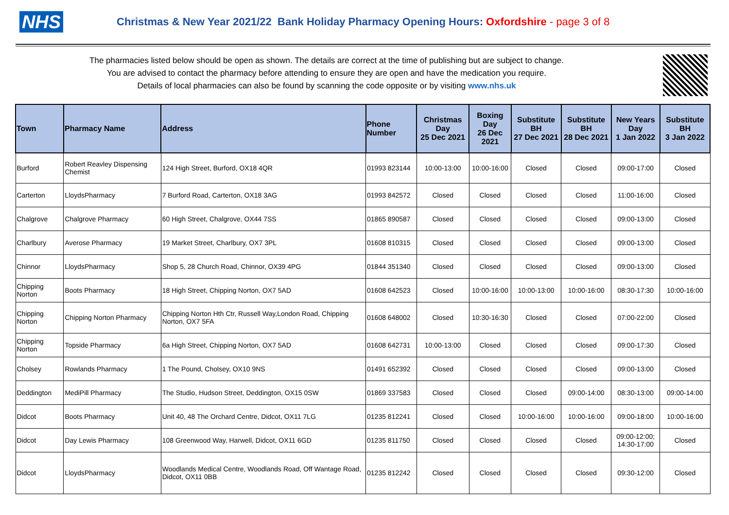NHS
Christmas & New Year 2021/22 Bank Holiday Pharmacy Opening Hours: Oxfordshire - page 3 of 8
The pharmacies listed below should be open as shown. The details are correct at the time of publishing but are subject to change.
You are advised to contact the pharmacy before attending to ensure they are open and have the medication you require.
Details of local pharmacies can also be found by scanning the code opposite or by visiting www.nhs.uk
| Town | Pharmacy Name | Address | Phone Number | Christmas Day 25 Dec 2021 | Boxing Day 26 Dec 2021 | Substitute BH 27 Dec 2021 | Substitute BH 28 Dec 2021 | New Years Day 1 Jan 2022 | Substitute BH 3 Jan 2022 |
| --- | --- | --- | --- | --- | --- | --- | --- | --- | --- |
| Burford | Robert Reavley Dispensing Chemist | 124 High Street, Burford, OX18 4QR | 01993 823144 | 10:00-13:00 | 10:00-16:00 | Closed | Closed | 09:00-17:00 | Closed |
| Carterton | LloydsPharmacy | 7 Burford Road, Carterton, OX18 3AG | 01993 842572 | Closed | Closed | Closed | Closed | 11:00-16:00 | Closed |
| Chalgrove | Chalgrove Pharmacy | 60 High Street, Chalgrove, OX44 7SS | 01865 890587 | Closed | Closed | Closed | Closed | 09:00-13:00 | Closed |
| Charlbury | Averose Pharmacy | 19 Market Street, Charlbury, OX7 3PL | 01608 810315 | Closed | Closed | Closed | Closed | 09:00-13:00 | Closed |
| Chinnor | LloydsPharmacy | Shop 5, 28 Church Road, Chinnor, OX39 4PG | 01844 351340 | Closed | Closed | Closed | Closed | 09:00-13:00 | Closed |
| Chipping Norton | Boots Pharmacy | 18 High Street, Chipping Norton, OX7 5AD | 01608 642523 | Closed | 10:00-16:00 | 10:00-13:00 | 10:00-16:00 | 08:30-17:30 | 10:00-16:00 |
| Chipping Norton | Chipping Norton Pharmacy | Chipping Norton Hth Ctr, Russell Way,London Road, Chipping Norton, OX7 5FA | 01608 648002 | Closed | 10:30-16:30 | Closed | Closed | 07:00-22:00 | Closed |
| Chipping Norton | Topside Pharmacy | 6a High Street, Chipping Norton, OX7 5AD | 01608 642731 | 10:00-13:00 | Closed | Closed | Closed | 09:00-17:30 | Closed |
| Cholsey | Rowlands Pharmacy | 1 The Pound, Cholsey, OX10 9NS | 01491 652392 | Closed | Closed | Closed | Closed | 09:00-13:00 | Closed |
| Deddington | MediPill Pharmacy | The Studio, Hudson Street, Deddington, OX15 0SW | 01869 337583 | Closed | Closed | Closed | 09:00-14:00 | 08:30-13:00 | 09:00-14:00 |
| Didcot | Boots Pharmacy | Unit 40, 48 The Orchard Centre, Didcot, OX11 7LG | 01235 812241 | Closed | Closed | 10:00-16:00 | 10:00-16:00 | 09:00-18:00 | 10:00-16:00 |
| Didcot | Day Lewis Pharmacy | 108 Greenwood Way, Harwell, Didcot, OX11 6GD | 01235 811750 | Closed | Closed | Closed | Closed | 09:00-12:00; 14:30-17:00 | Closed |
| Didcot | LloydsPharmacy | Woodlands Medical Centre, Woodlands Road, Off Wantage Road, Didcot, OX11 0BB | 01235 812242 | Closed | Closed | Closed | Closed | 09:30-12:00 | Closed |